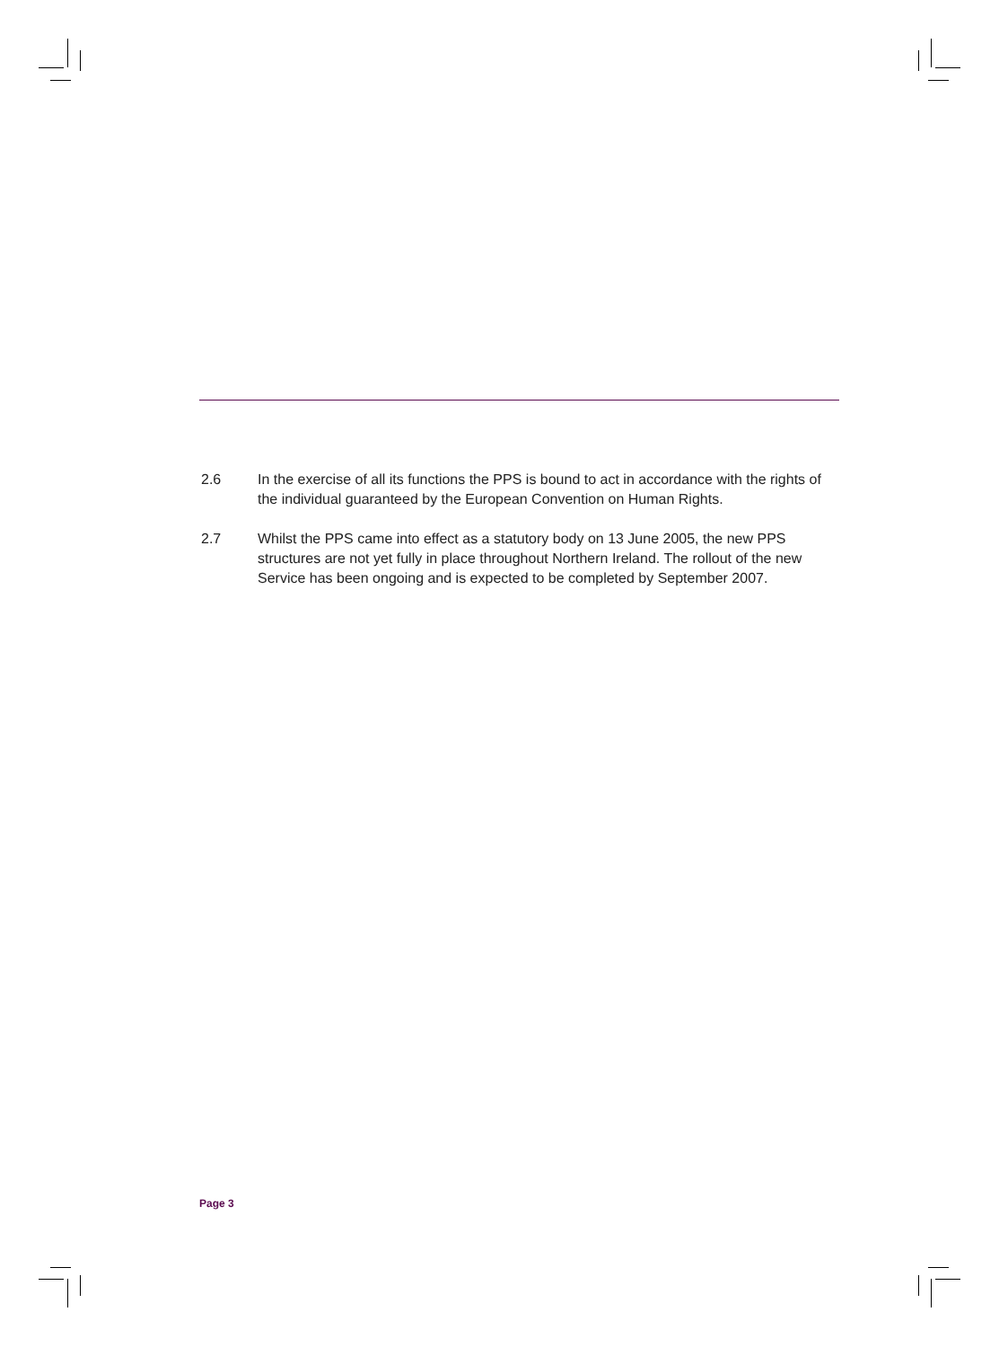2.6 In the exercise of all its functions the PPS is bound to act in accordance with the rights of the individual guaranteed by the European Convention on Human Rights.
2.7 Whilst the PPS came into effect as a statutory body on 13 June 2005, the new PPS structures are not yet fully in place throughout Northern Ireland. The rollout of the new Service has been ongoing and is expected to be completed by September 2007.
Page 3